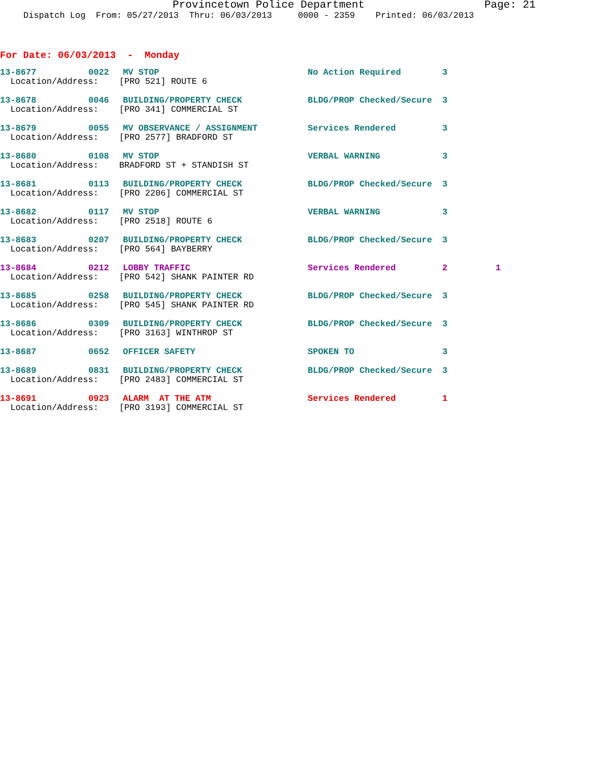Provincetown Police Department Page: 21
Dispatch Log From: 05/27/2013 Thru: 06/03/2013 0000 - 2359 Printed: 06/03/2013
For Date: 06/03/2013 - Monday
| 13-8677 | 0022 | MV STOP | No Action Required | 3 | |
| Location/Address: [PRO 521] ROUTE 6 | | | | | |
| 13-8678 | 0046 | BUILDING/PROPERTY CHECK | BLDG/PROP Checked/Secure | 3 | |
| Location/Address: [PRO 341] COMMERCIAL ST | | | | | |
| 13-8679 | 0055 | MV OBSERVANCE / ASSIGNMENT | Services Rendered | 3 | |
| Location/Address: [PRO 2577] BRADFORD ST | | | | | |
| 13-8680 | 0108 | MV STOP | VERBAL WARNING | 3 | |
| Location/Address: BRADFORD ST + STANDISH ST | | | | | |
| 13-8681 | 0113 | BUILDING/PROPERTY CHECK | BLDG/PROP Checked/Secure | 3 | |
| Location/Address: [PRO 2206] COMMERCIAL ST | | | | | |
| 13-8682 | 0117 | MV STOP | VERBAL WARNING | 3 | |
| Location/Address: [PRO 2518] ROUTE 6 | | | | | |
| 13-8683 | 0207 | BUILDING/PROPERTY CHECK | BLDG/PROP Checked/Secure | 3 | |
| Location/Address: [PRO 564] BAYBERRY | | | | | |
| 13-8684 | 0212 | LOBBY TRAFFIC | Services Rendered | 2 | 1 |
| Location/Address: [PRO 542] SHANK PAINTER RD | | | | | |
| 13-8685 | 0258 | BUILDING/PROPERTY CHECK | BLDG/PROP Checked/Secure | 3 | |
| Location/Address: [PRO 545] SHANK PAINTER RD | | | | | |
| 13-8686 | 0309 | BUILDING/PROPERTY CHECK | BLDG/PROP Checked/Secure | 3 | |
| Location/Address: [PRO 3163] WINTHROP ST | | | | | |
| 13-8687 | 0652 | OFFICER SAFETY | SPOKEN TO | 3 | |
| 13-8689 | 0831 | BUILDING/PROPERTY CHECK | BLDG/PROP Checked/Secure | 3 | |
| Location/Address: [PRO 2483] COMMERCIAL ST | | | | | |
| 13-8691 | 0923 | ALARM AT THE ATM | Services Rendered | 1 | |
| Location/Address: [PRO 3193] COMMERCIAL ST | | | | | |